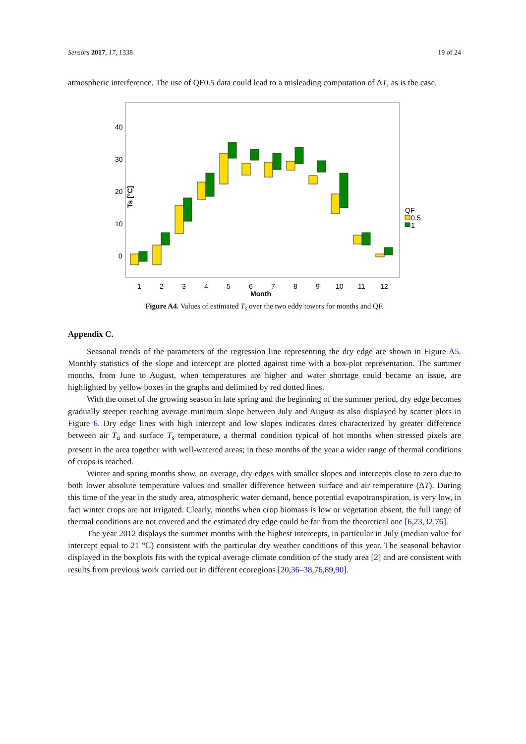Sensors 2017, 17, 1338 19 of 24
atmospheric interference. The use of QF0.5 data could lead to a misleading computation of ΔT, as is the case.
40
30
20
10
0
1
2
3
4
5
6
7
8
9
10
11
12
Month
Ts [°C]
QF
0.5
1
Figure A4. Values of estimated T<sub>s</sub> over the two eddy towers for months and QF.
Appendix C.
Seasonal trends of the parameters of the regression line representing the dry edge are shown in Figure A5. Monthly statistics of the slope and intercept are plotted against time with a box-plot representation. The summer months, from June to August, when temperatures are higher and water shortage could became an issue, are highlighted by yellow boxes in the graphs and delimited by red dotted lines.
With the onset of the growing season in late spring and the beginning of the summer period, dry edge becomes gradually steeper reaching average minimum slope between July and August as also displayed by scatter plots in Figure 6. Dry edge lines with high intercept and low slopes indicates dates characterized by greater difference between air T<sub>a</sub> and surface T<sub>s</sub> temperature, a thermal condition typical of hot months when stressed pixels are present in the area together with well-watered areas; in these months of the year a wider range of thermal conditions of crops is reached.
Winter and spring months show, on average, dry edges with smaller slopes and intercepts close to zero due to both lower absolute temperature values and smaller difference between surface and air temperature (ΔT). During this time of the year in the study area, atmospheric water demand, hence potential evapotranspiration, is very low, in fact winter crops are not irrigated. Clearly, months when crop biomass is low or vegetation absent, the full range of thermal conditions are not covered and the estimated dry edge could be far from the theoretical one [6,23,32,76].
The year 2012 displays the summer months with the highest intercepts, in particular in July (median value for intercept equal to 21 °C) consistent with the particular dry weather conditions of this year. The seasonal behavior displayed in the boxplots fits with the typical average climate condition of the study area [2] and are consistent with results from previous work carried out in different ecoregions [20,36–38,76,89,90].